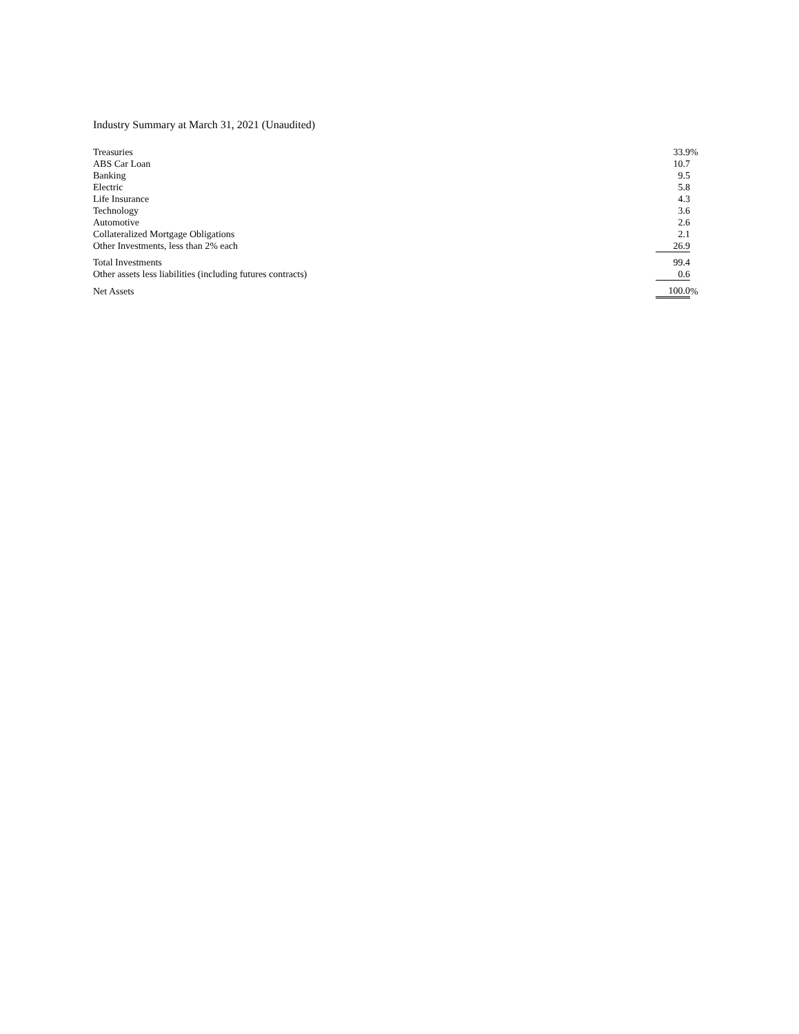Industry Summary at March 31, 2021 (Unaudited)
| Treasuries | 33.9 | % |
| ABS Car Loan | 10.7 | |
| Banking | 9.5 | |
| Electric | 5.8 | |
| Life Insurance | 4.3 | |
| Technology | 3.6 | |
| Automotive | 2.6 | |
| Collateralized Mortgage Obligations | 2.1 | |
| Other Investments, less than 2% each | 26.9 | |
| Total Investments | 99.4 | |
| Other assets less liabilities (including futures contracts) | 0.6 | |
| Net Assets | 100.0 | % |